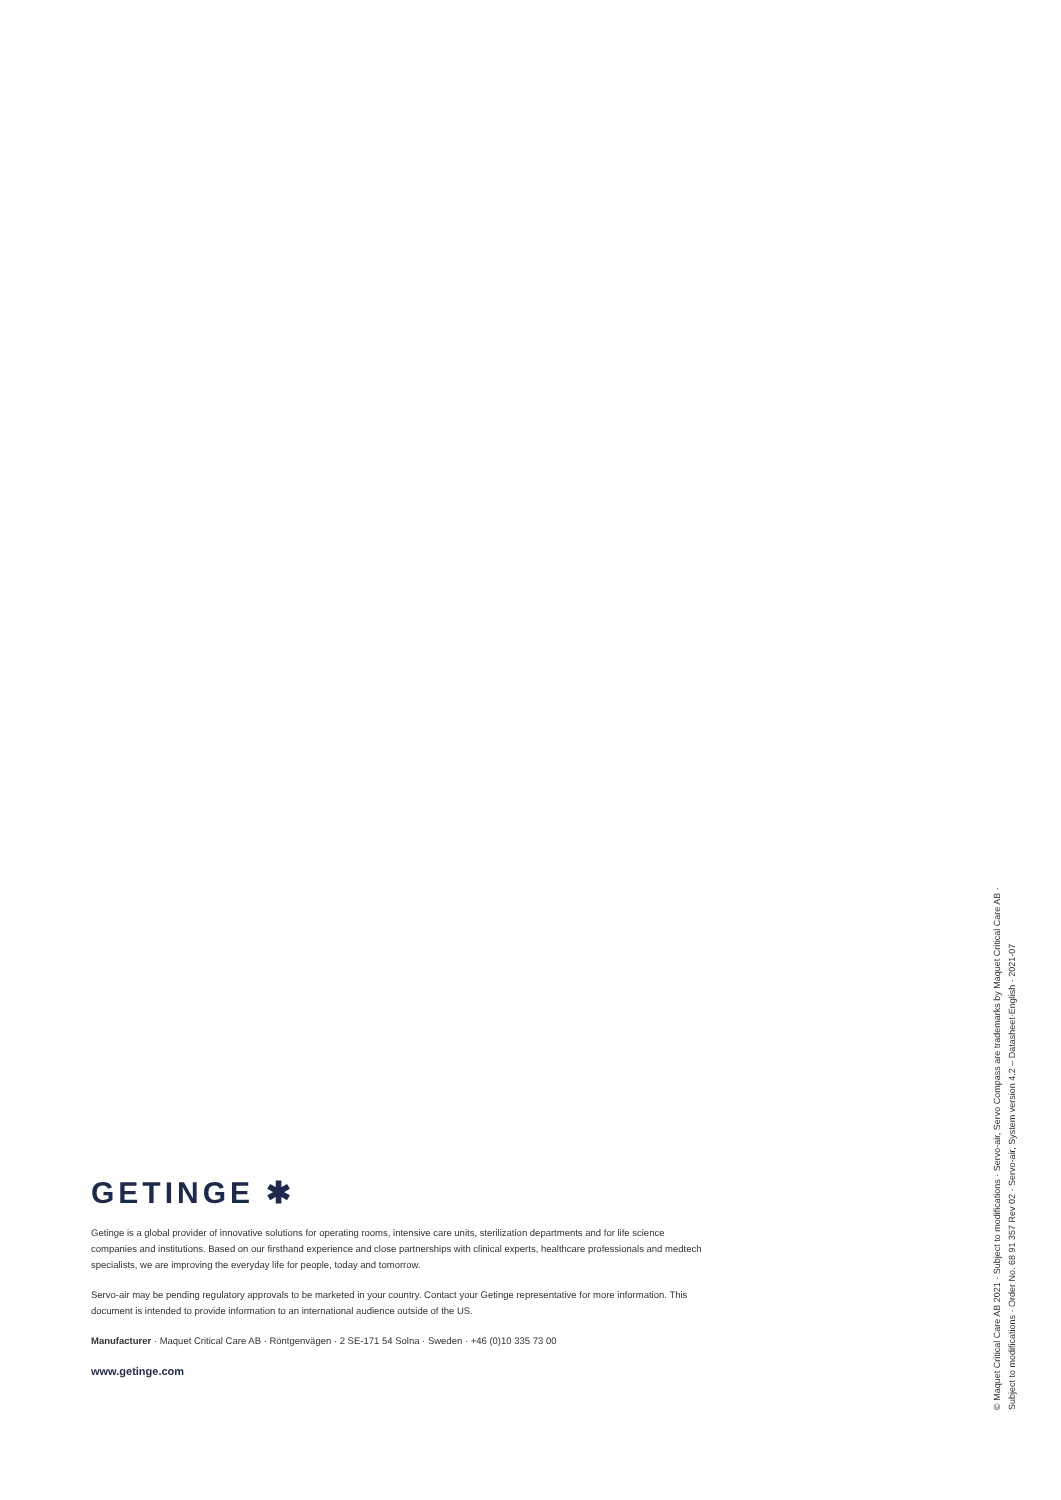GETINGE ✱
Getinge is a global provider of innovative solutions for operating rooms, intensive care units, sterilization departments and for life science companies and institutions. Based on our firsthand experience and close partnerships with clinical experts, healthcare professionals and medtech specialists, we are improving the everyday life for people, today and tomorrow.
Servo-air may be pending regulatory approvals to be marketed in your country. Contact your Getinge representative for more information. This document is intended to provide information to an international audience outside of the US.
Manufacturer · Maquet Critical Care AB · Röntgenvägen · 2 SE-171 54 Solna · Sweden · +46 (0)10 335 73 00
www.getinge.com
© Maquet Critical Care AB 2021 · Subject to modifications · Servo-air, Servo Compass are trademarks by Maquet Critical Care AB ·
Subject to modifications · Order No. 68 91 357 Rev 02 · Servo-air, System version 4.2 – Datasheet·English · 2021-07